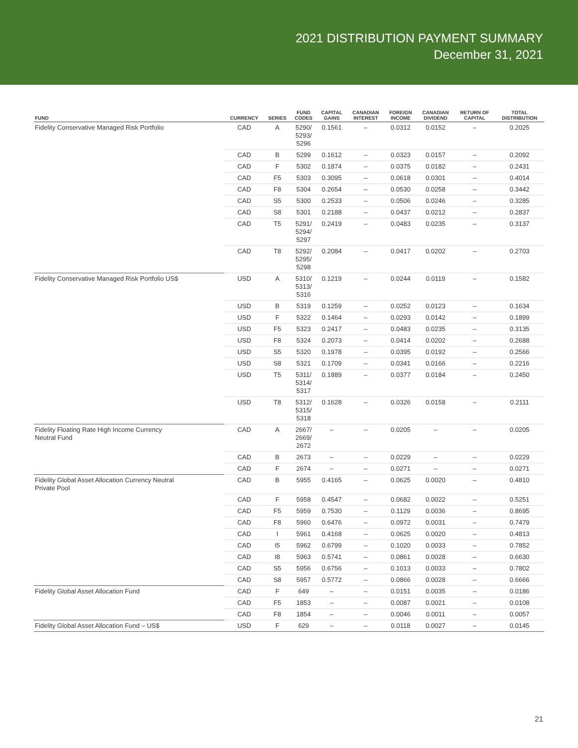2021 DISTRIBUTION PAYMENT SUMMARY
December 31, 2021
| FUND | CURRENCY | SERIES | FUND CODES | CAPITAL GAINS | CANADIAN INTEREST | FOREIGN INCOME | CANADIAN DIVIDEND | RETURN OF CAPITAL | TOTAL DISTRIBUTION |
| --- | --- | --- | --- | --- | --- | --- | --- | --- | --- |
| Fidelity Conservative Managed Risk Portfolio | CAD | A | 5290/ 5293/ 5296 | 0.1561 | – | 0.0312 | 0.0152 | – | 0.2025 |
| | CAD | B | 5299 | 0.1612 | – | 0.0323 | 0.0157 | – | 0.2092 |
| | CAD | F | 5302 | 0.1874 | – | 0.0375 | 0.0182 | – | 0.2431 |
| | CAD | F5 | 5303 | 0.3095 | – | 0.0618 | 0.0301 | – | 0.4014 |
| | CAD | F8 | 5304 | 0.2654 | – | 0.0530 | 0.0258 | – | 0.3442 |
| | CAD | S5 | 5300 | 0.2533 | – | 0.0506 | 0.0246 | – | 0.3285 |
| | CAD | S8 | 5301 | 0.2188 | – | 0.0437 | 0.0212 | – | 0.2837 |
| | CAD | T5 | 5291/ 5294/ 5297 | 0.2419 | – | 0.0483 | 0.0235 | – | 0.3137 |
| | CAD | T8 | 5292/ 5295/ 5298 | 0.2084 | – | 0.0417 | 0.0202 | – | 0.2703 |
| Fidelity Conservative Managed Risk Portfolio US$ | USD | A | 5310/ 5313/ 5316 | 0.1219 | – | 0.0244 | 0.0119 | – | 0.1582 |
| | USD | B | 5319 | 0.1259 | – | 0.0252 | 0.0123 | – | 0.1634 |
| | USD | F | 5322 | 0.1464 | – | 0.0293 | 0.0142 | – | 0.1899 |
| | USD | F5 | 5323 | 0.2417 | – | 0.0483 | 0.0235 | – | 0.3135 |
| | USD | F8 | 5324 | 0.2073 | – | 0.0414 | 0.0202 | – | 0.2688 |
| | USD | S5 | 5320 | 0.1978 | – | 0.0395 | 0.0192 | – | 0.2566 |
| | USD | S8 | 5321 | 0.1709 | – | 0.0341 | 0.0166 | – | 0.2216 |
| | USD | T5 | 5311/ 5314/ 5317 | 0.1889 | – | 0.0377 | 0.0184 | – | 0.2450 |
| | USD | T8 | 5312/ 5315/ 5318 | 0.1628 | – | 0.0326 | 0.0158 | – | 0.2111 |
| Fidelity Floating Rate High Income Currency Neutral Fund | CAD | A | 2667/ 2669/ 2672 | – | – | 0.0205 | – | – | 0.0205 |
| | CAD | B | 2673 | – | – | 0.0229 | – | – | 0.0229 |
| | CAD | F | 2674 | – | – | 0.0271 | – | – | 0.0271 |
| Fidelity Global Asset Allocation Currency Neutral Private Pool | CAD | B | 5955 | 0.4165 | – | 0.0625 | 0.0020 | – | 0.4810 |
| | CAD | F | 5958 | 0.4547 | – | 0.0682 | 0.0022 | – | 0.5251 |
| | CAD | F5 | 5959 | 0.7530 | – | 0.1129 | 0.0036 | – | 0.8695 |
| | CAD | F8 | 5960 | 0.6476 | – | 0.0972 | 0.0031 | – | 0.7479 |
| | CAD | I | 5961 | 0.4168 | – | 0.0625 | 0.0020 | – | 0.4813 |
| | CAD | I5 | 5962 | 0.6799 | – | 0.1020 | 0.0033 | – | 0.7852 |
| | CAD | I8 | 5963 | 0.5741 | – | 0.0861 | 0.0028 | – | 0.6630 |
| | CAD | S5 | 5956 | 0.6756 | – | 0.1013 | 0.0033 | – | 0.7802 |
| | CAD | S8 | 5957 | 0.5772 | – | 0.0866 | 0.0028 | – | 0.6666 |
| Fidelity Global Asset Allocation Fund | CAD | F | 649 | – | – | 0.0151 | 0.0035 | – | 0.0186 |
| | CAD | F5 | 1853 | – | – | 0.0087 | 0.0021 | – | 0.0108 |
| | CAD | F8 | 1854 | – | – | 0.0046 | 0.0011 | – | 0.0057 |
| Fidelity Global Asset Allocation Fund – US$ | USD | F | 629 | – | – | 0.0118 | 0.0027 | – | 0.0145 |
21